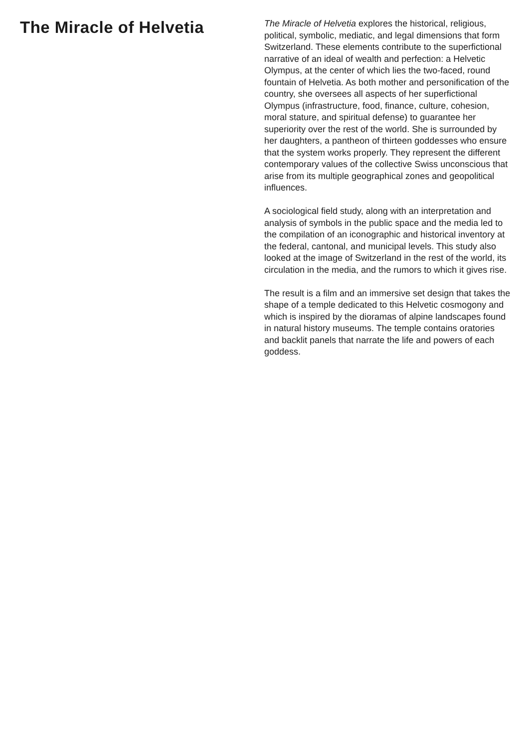The Miracle of Helvetia
The Miracle of Helvetia explores the historical, religious, political, symbolic, mediatic, and legal dimensions that form Switzerland. These elements contribute to the superfictional narrative of an ideal of wealth and perfection: a Helvetic Olympus, at the center of which lies the two-faced, round fountain of Helvetia. As both mother and personification of the country, she oversees all aspects of her superfictional Olympus (infrastructure, food, finance, culture, cohesion, moral stature, and spiritual defense) to guarantee her superiority over the rest of the world. She is surrounded by her daughters, a pantheon of thirteen goddesses who ensure that the system works properly. They represent the different contemporary values of the collective Swiss unconscious that arise from its multiple geographical zones and geopolitical influences.
A sociological field study, along with an interpretation and analysis of symbols in the public space and the media led to the compilation of an iconographic and historical inventory at the federal, cantonal, and municipal levels. This study also looked at the image of Switzerland in the rest of the world, its circulation in the media, and the rumors to which it gives rise.
The result is a film and an immersive set design that takes the shape of a temple dedicated to this Helvetic cosmogony and which is inspired by the dioramas of alpine landscapes found in natural history museums. The temple contains oratories and backlit panels that narrate the life and powers of each goddess.